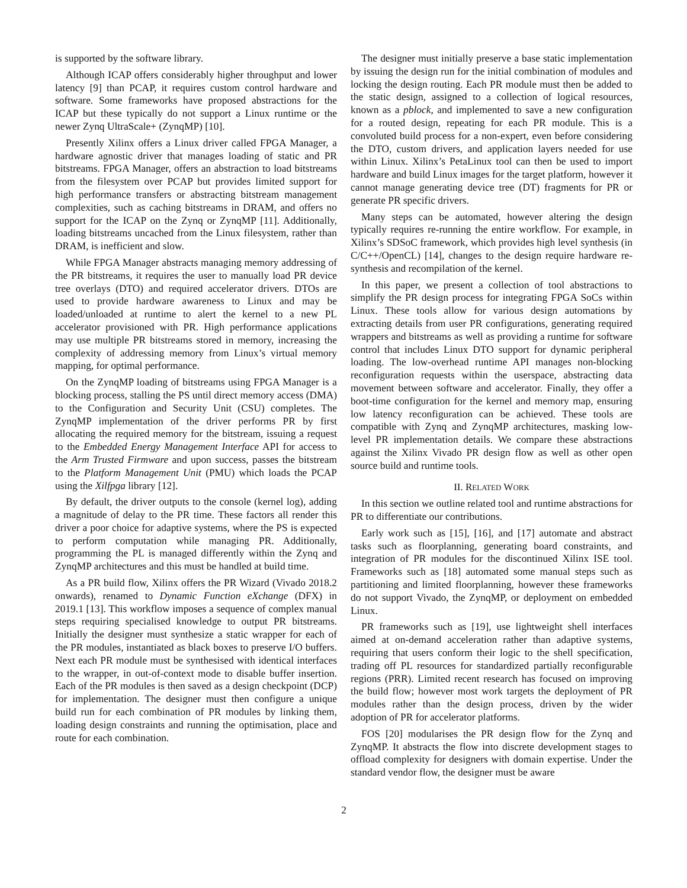is supported by the software library.
Although ICAP offers considerably higher throughput and lower latency [9] than PCAP, it requires custom control hardware and software. Some frameworks have proposed abstractions for the ICAP but these typically do not support a Linux runtime or the newer Zynq UltraScale+ (ZynqMP) [10].
Presently Xilinx offers a Linux driver called FPGA Manager, a hardware agnostic driver that manages loading of static and PR bitstreams. FPGA Manager, offers an abstraction to load bitstreams from the filesystem over PCAP but provides limited support for high performance transfers or abstracting bitstream management complexities, such as caching bitstreams in DRAM, and offers no support for the ICAP on the Zynq or ZynqMP [11]. Additionally, loading bitstreams uncached from the Linux filesystem, rather than DRAM, is inefficient and slow.
While FPGA Manager abstracts managing memory addressing of the PR bitstreams, it requires the user to manually load PR device tree overlays (DTO) and required accelerator drivers. DTOs are used to provide hardware awareness to Linux and may be loaded/unloaded at runtime to alert the kernel to a new PL accelerator provisioned with PR. High performance applications may use multiple PR bitstreams stored in memory, increasing the complexity of addressing memory from Linux’s virtual memory mapping, for optimal performance.
On the ZynqMP loading of bitstreams using FPGA Manager is a blocking process, stalling the PS until direct memory access (DMA) to the Configuration and Security Unit (CSU) completes. The ZynqMP implementation of the driver performs PR by first allocating the required memory for the bitstream, issuing a request to the Embedded Energy Management Interface API for access to the Arm Trusted Firmware and upon success, passes the bitstream to the Platform Management Unit (PMU) which loads the PCAP using the Xilfpga library [12].
By default, the driver outputs to the console (kernel log), adding a magnitude of delay to the PR time. These factors all render this driver a poor choice for adaptive systems, where the PS is expected to perform computation while managing PR. Additionally, programming the PL is managed differently within the Zynq and ZynqMP architectures and this must be handled at build time.
As a PR build flow, Xilinx offers the PR Wizard (Vivado 2018.2 onwards), renamed to Dynamic Function eXchange (DFX) in 2019.1 [13]. This workflow imposes a sequence of complex manual steps requiring specialised knowledge to output PR bitstreams. Initially the designer must synthesize a static wrapper for each of the PR modules, instantiated as black boxes to preserve I/O buffers. Next each PR module must be synthesised with identical interfaces to the wrapper, in out-of-context mode to disable buffer insertion. Each of the PR modules is then saved as a design checkpoint (DCP) for implementation. The designer must then configure a unique build run for each combination of PR modules by linking them, loading design constraints and running the optimisation, place and route for each combination.
The designer must initially preserve a base static implementation by issuing the design run for the initial combination of modules and locking the design routing. Each PR module must then be added to the static design, assigned to a collection of logical resources, known as a pblock, and implemented to save a new configuration for a routed design, repeating for each PR module. This is a convoluted build process for a non-expert, even before considering the DTO, custom drivers, and application layers needed for use within Linux. Xilinx’s PetaLinux tool can then be used to import hardware and build Linux images for the target platform, however it cannot manage generating device tree (DT) fragments for PR or generate PR specific drivers.
Many steps can be automated, however altering the design typically requires re-running the entire workflow. For example, in Xilinx’s SDSoC framework, which provides high level synthesis (in C/C++/OpenCL) [14], changes to the design require hardware re-synthesis and recompilation of the kernel.
In this paper, we present a collection of tool abstractions to simplify the PR design process for integrating FPGA SoCs within Linux. These tools allow for various design automations by extracting details from user PR configurations, generating required wrappers and bitstreams as well as providing a runtime for software control that includes Linux DTO support for dynamic peripheral loading. The low-overhead runtime API manages non-blocking reconfiguration requests within the userspace, abstracting data movement between software and accelerator. Finally, they offer a boot-time configuration for the kernel and memory map, ensuring low latency reconfiguration can be achieved. These tools are compatible with Zynq and ZynqMP architectures, masking low-level PR implementation details. We compare these abstractions against the Xilinx Vivado PR design flow as well as other open source build and runtime tools.
II. RELATED WORK
In this section we outline related tool and runtime abstractions for PR to differentiate our contributions.
Early work such as [15], [16], and [17] automate and abstract tasks such as floorplanning, generating board constraints, and integration of PR modules for the discontinued Xilinx ISE tool. Frameworks such as [18] automated some manual steps such as partitioning and limited floorplanning, however these frameworks do not support Vivado, the ZynqMP, or deployment on embedded Linux.
PR frameworks such as [19], use lightweight shell interfaces aimed at on-demand acceleration rather than adaptive systems, requiring that users conform their logic to the shell specification, trading off PL resources for standardized partially reconfigurable regions (PRR). Limited recent research has focused on improving the build flow; however most work targets the deployment of PR modules rather than the design process, driven by the wider adoption of PR for accelerator platforms.
FOS [20] modularises the PR design flow for the Zynq and ZynqMP. It abstracts the flow into discrete development stages to offload complexity for designers with domain expertise. Under the standard vendor flow, the designer must be aware
2